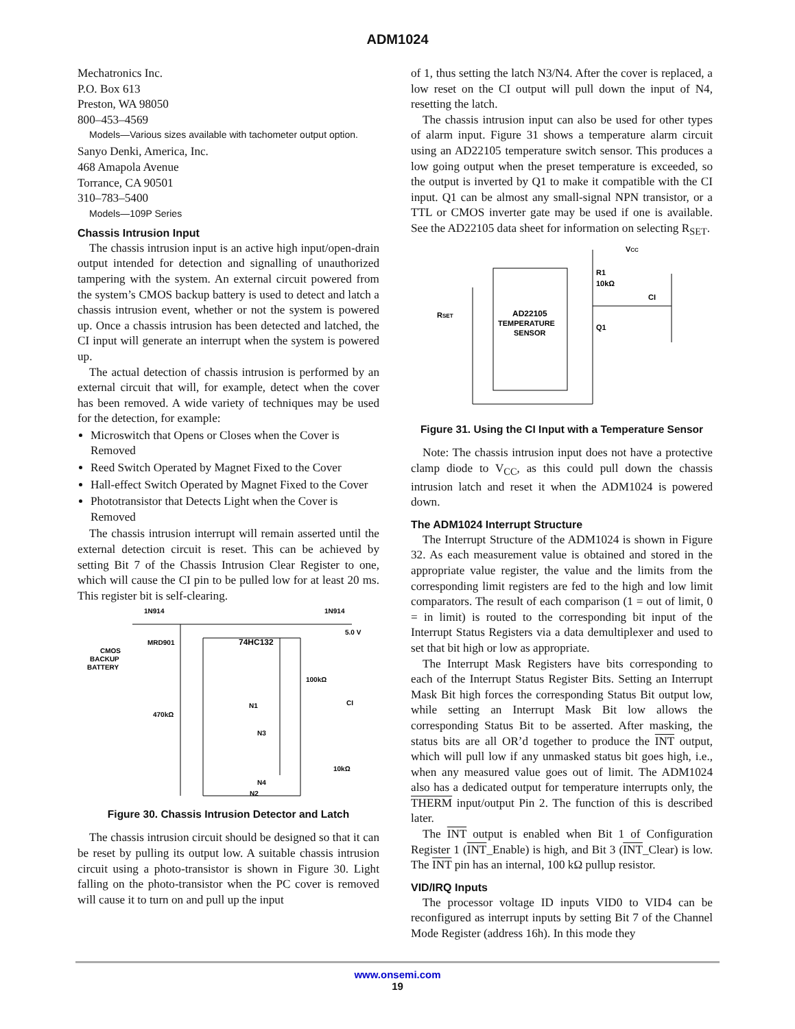ADM1024
Mechatronics Inc.
P.O. Box 613
Preston, WA 98050
800–453–4569
Models—Various sizes available with tachometer output option.
Sanyo Denki, America, Inc.
468 Amapola Avenue
Torrance, CA 90501
310–783–5400
Models—109P Series
Chassis Intrusion Input
The chassis intrusion input is an active high input/open-drain output intended for detection and signalling of unauthorized tampering with the system. An external circuit powered from the system’s CMOS backup battery is used to detect and latch a chassis intrusion event, whether or not the system is powered up. Once a chassis intrusion has been detected and latched, the CI input will generate an interrupt when the system is powered up.
The actual detection of chassis intrusion is performed by an external circuit that will, for example, detect when the cover has been removed. A wide variety of techniques may be used for the detection, for example:
Microswitch that Opens or Closes when the Cover is Removed
Reed Switch Operated by Magnet Fixed to the Cover
Hall-effect Switch Operated by Magnet Fixed to the Cover
Phototransistor that Detects Light when the Cover is Removed
The chassis intrusion interrupt will remain asserted until the external detection circuit is reset. This can be achieved by setting Bit 7 of the Chassis Intrusion Clear Register to one, which will cause the CI pin to be pulled low for at least 20 ms. This register bit is self-clearing.
1N914
1N914
5.0 V
CMOS
BACKUP
BATTERY
MRD901
74HC132
100kΩ
CI
470kΩ
N1
N3
N2
N4
10kΩ
Figure 30. Chassis Intrusion Detector and Latch
The chassis intrusion circuit should be designed so that it can be reset by pulling its output low. A suitable chassis intrusion circuit using a photo-transistor is shown in Figure 30. Light falling on the photo-transistor when the PC cover is removed will cause it to turn on and pull up the input
of 1, thus setting the latch N3/N4. After the cover is replaced, a low reset on the CI output will pull down the input of N4, resetting the latch.
The chassis intrusion input can also be used for other types of alarm input. Figure 31 shows a temperature alarm circuit using an AD22105 temperature switch sensor. This produces a low going output when the preset temperature is exceeded, so the output is inverted by Q1 to make it compatible with the CI input. Q1 can be almost any small-signal NPN transistor, or a TTL or CMOS inverter gate may be used if one is available. See the AD22105 data sheet for information on selecting R<sub>SET</sub>.
VCC
R1
10kΩ
CI
RSET
AD22105
TEMPERATURE
SENSOR
Q1
Figure 31. Using the CI Input with a Temperature Sensor
Note: The chassis intrusion input does not have a protective clamp diode to V<sub>CC</sub>, as this could pull down the chassis intrusion latch and reset it when the ADM1024 is powered down.
The ADM1024 Interrupt Structure
The Interrupt Structure of the ADM1024 is shown in Figure 32. As each measurement value is obtained and stored in the appropriate value register, the value and the limits from the corresponding limit registers are fed to the high and low limit comparators. The result of each comparison (1 = out of limit, 0 = in limit) is routed to the corresponding bit input of the Interrupt Status Registers via a data demultiplexer and used to set that bit high or low as appropriate.
The Interrupt Mask Registers have bits corresponding to each of the Interrupt Status Register Bits. Setting an Interrupt Mask Bit high forces the corresponding Status Bit output low, while setting an Interrupt Mask Bit low allows the corresponding Status Bit to be asserted. After masking, the status bits are all OR’d together to produce the INT output, which will pull low if any unmasked status bit goes high, i.e., when any measured value goes out of limit. The ADM1024 also has a dedicated output for temperature interrupts only, the THERM input/output Pin 2. The function of this is described later.
The INT output is enabled when Bit 1 of Configuration Register 1 (INT_Enable) is high, and Bit 3 (INT_Clear) is low. The INT pin has an internal, 100 kΩ pullup resistor.
VID/IRQ Inputs
The processor voltage ID inputs VID0 to VID4 can be reconfigured as interrupt inputs by setting Bit 7 of the Channel Mode Register (address 16h). In this mode they
www.onsemi.com
19